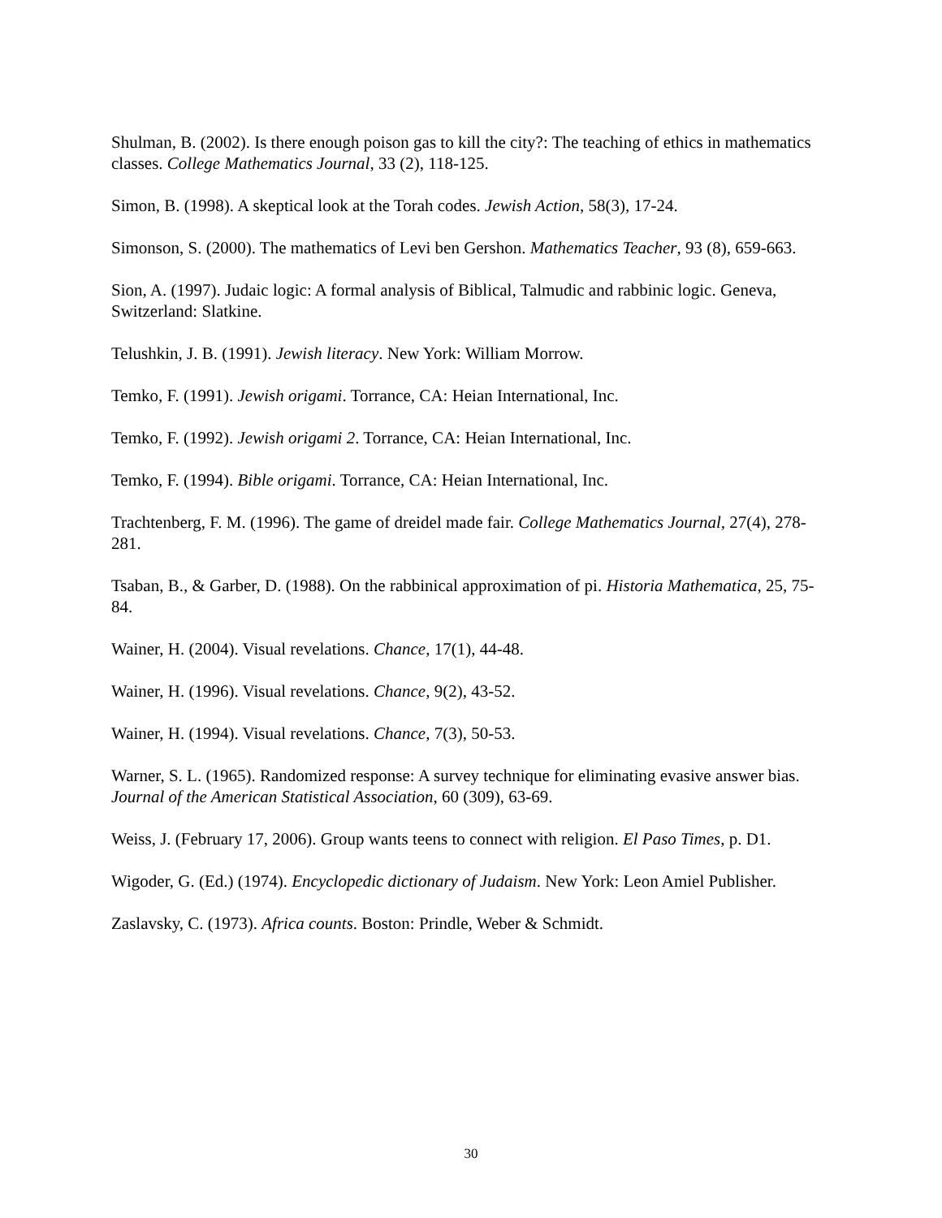Shulman, B. (2002). Is there enough poison gas to kill the city?: The teaching of ethics in mathematics classes. College Mathematics Journal, 33 (2), 118-125.
Simon, B. (1998). A skeptical look at the Torah codes. Jewish Action, 58(3), 17-24.
Simonson, S. (2000). The mathematics of Levi ben Gershon. Mathematics Teacher, 93 (8), 659-663.
Sion, A. (1997). Judaic logic: A formal analysis of Biblical, Talmudic and rabbinic logic. Geneva, Switzerland: Slatkine.
Telushkin, J. B. (1991). Jewish literacy. New York: William Morrow.
Temko, F. (1991). Jewish origami. Torrance, CA: Heian International, Inc.
Temko, F. (1992). Jewish origami 2. Torrance, CA: Heian International, Inc.
Temko, F. (1994). Bible origami. Torrance, CA: Heian International, Inc.
Trachtenberg, F. M. (1996). The game of dreidel made fair. College Mathematics Journal, 27(4), 278-281.
Tsaban, B., & Garber, D. (1988). On the rabbinical approximation of pi. Historia Mathematica, 25, 75-84.
Wainer, H. (2004). Visual revelations. Chance, 17(1), 44-48.
Wainer, H. (1996). Visual revelations. Chance, 9(2), 43-52.
Wainer, H. (1994). Visual revelations. Chance, 7(3), 50-53.
Warner, S. L. (1965). Randomized response: A survey technique for eliminating evasive answer bias. Journal of the American Statistical Association, 60 (309), 63-69.
Weiss, J. (February 17, 2006). Group wants teens to connect with religion. El Paso Times, p. D1.
Wigoder, G. (Ed.) (1974). Encyclopedic dictionary of Judaism. New York: Leon Amiel Publisher.
Zaslavsky, C. (1973). Africa counts. Boston: Prindle, Weber & Schmidt.
30